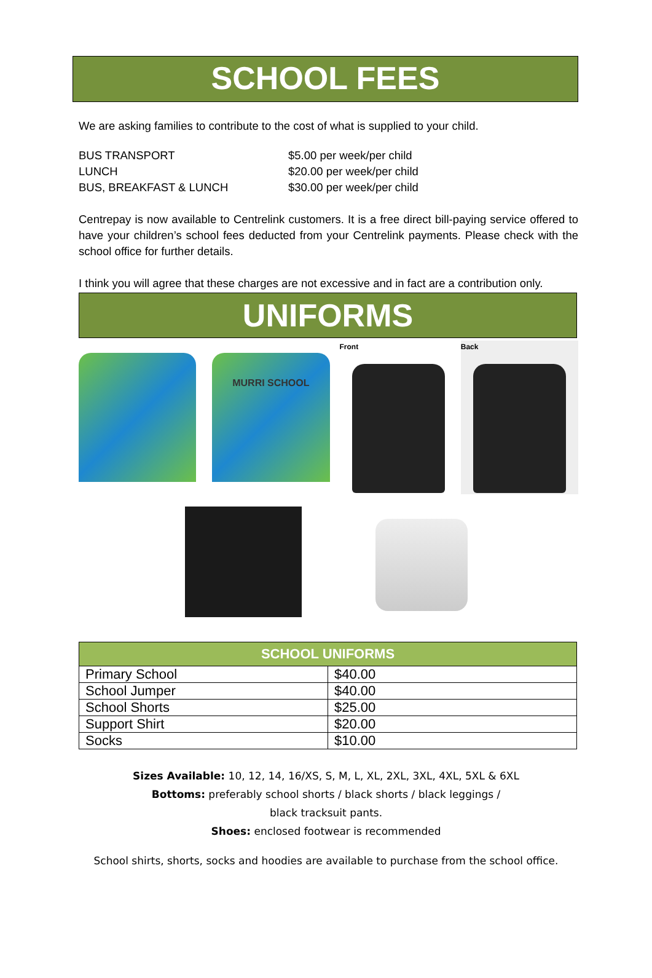SCHOOL FEES
We are asking families to contribute to the cost of what is supplied to your child.
BUS TRANSPORT
$5.00 per week/per child
LUNCH
$20.00 per week/per child
BUS, BREAKFAST & LUNCH
$30.00 per week/per child
Centrepay is now available to Centrelink customers. It is a free direct bill-paying service offered to have your children’s school fees deducted from your Centrelink payments. Please check with the school office for further details.
I think you will agree that these charges are not excessive and in fact are a contribution only.
UNIFORMS
MURRI SCHOOL
Front Back
| SCHOOL UNIFORMS | |
| --- | --- |
| Primary School | $40.00 |
| School Jumper | $40.00 |
| School Shorts | $25.00 |
| Support Shirt | $20.00 |
| Socks | $10.00 |
Sizes Available: 10, 12, 14, 16/XS, S, M, L, XL, 2XL, 3XL, 4XL, 5XL & 6XL
Bottoms: preferably school shorts / black shorts / black leggings /
black tracksuit pants.
Shoes: enclosed footwear is recommended
School shirts, shorts, socks and hoodies are available to purchase from the school office.